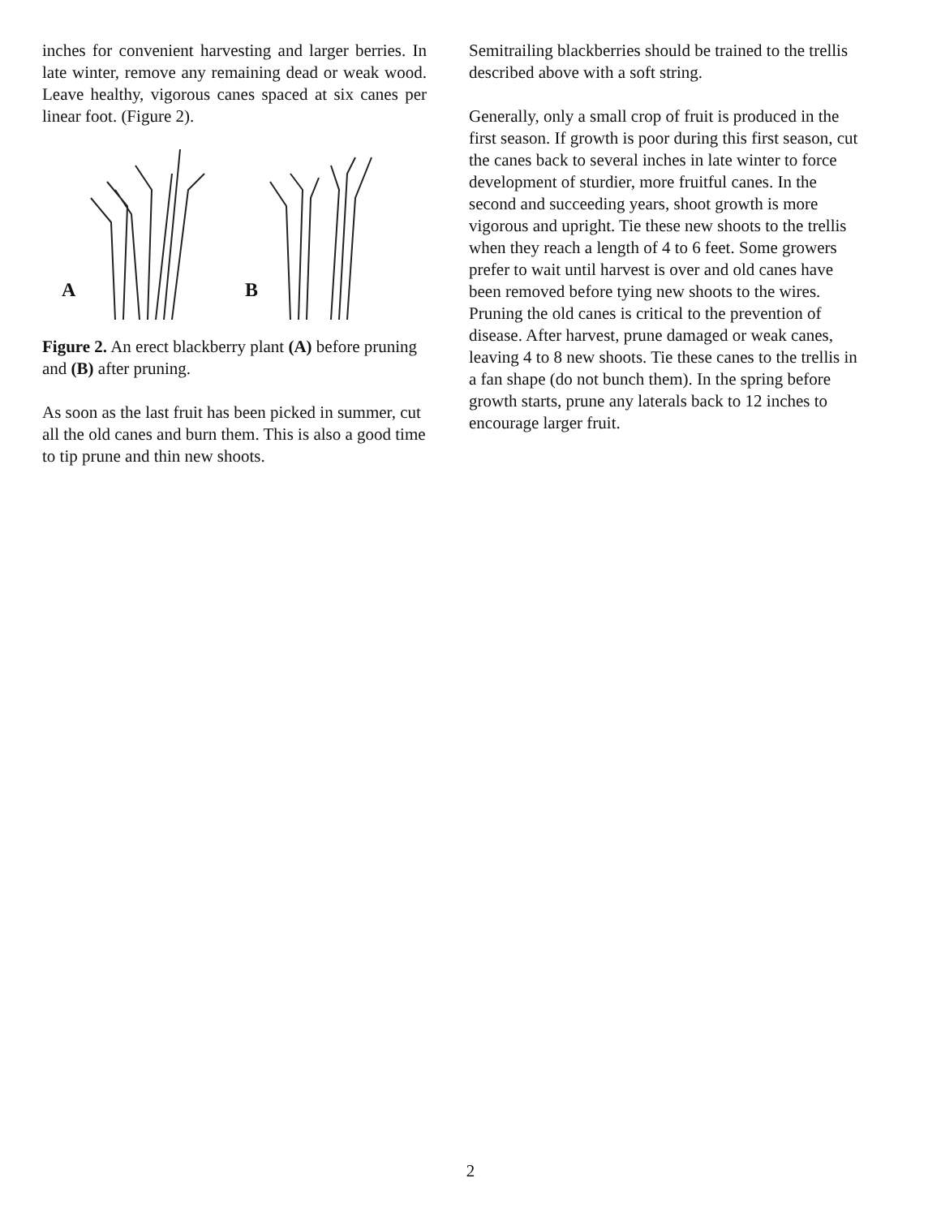inches for convenient harvesting and larger berries. In late winter, remove any remaining dead or weak wood. Leave healthy, vigorous canes spaced at six canes per linear foot. (Figure 2).
A
B
Figure 2. An erect blackberry plant (A) before pruning and (B) after pruning.
As soon as the last fruit has been picked in summer, cut all the old canes and burn them. This is also a good time to tip prune and thin new shoots.
Semitrailing blackberries should be trained to the trellis described above with a soft string.
Generally, only a small crop of fruit is produced in the first season. If growth is poor during this first season, cut the canes back to several inches in late winter to force development of sturdier, more fruitful canes. In the second and succeeding years, shoot growth is more vigorous and upright. Tie these new shoots to the trellis when they reach a length of 4 to 6 feet. Some growers prefer to wait until harvest is over and old canes have been removed before tying new shoots to the wires. Pruning the old canes is critical to the prevention of disease. After harvest, prune damaged or weak canes, leaving 4 to 8 new shoots. Tie these canes to the trellis in a fan shape (do not bunch them). In the spring before growth starts, prune any laterals back to 12 inches to encourage larger fruit.
2